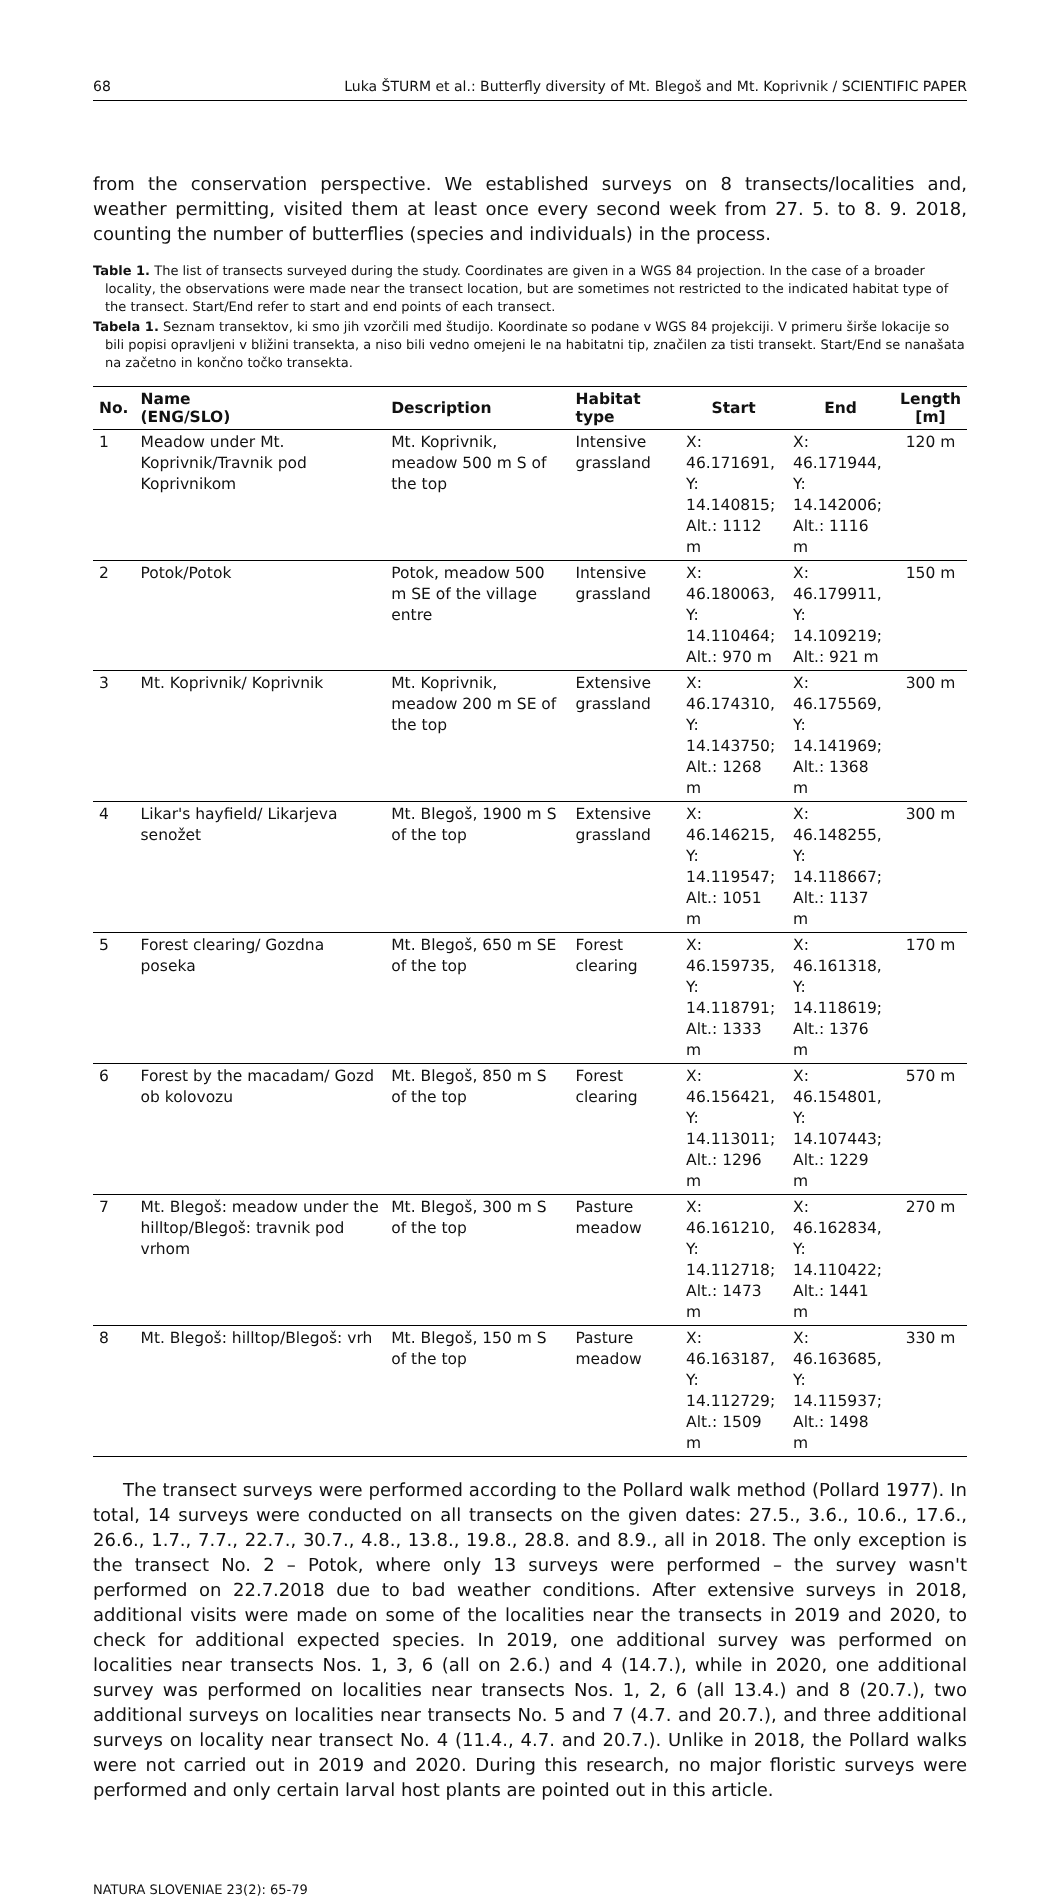68 Luka ŠTURM et al.: Butterfly diversity of Mt. Blegoš and Mt. Koprivnik / SCIENTIFIC PAPER
from the conservation perspective. We established surveys on 8 transects/localities and, weather permitting, visited them at least once every second week from 27. 5. to 8. 9. 2018, counting the number of butterflies (species and individuals) in the process.
Table 1. The list of transects surveyed during the study. Coordinates are given in a WGS 84 projection. In the case of a broader locality, the observations were made near the transect location, but are sometimes not restricted to the indicated habitat type of the transect. Start/End refer to start and end points of each transect.
Tabela 1. Seznam transektov, ki smo jih vzorčili med študijo. Koordinate so podane v WGS 84 projekciji. V primeru širše lokacije so bili popisi opravljeni v bližini transekta, a niso bili vedno omejeni le na habitatni tip, značilen za tisti transekt. Start/End se nanašata na začetno in končno točko transekta.
| No. | Name (ENG/SLO) | Description | Habitat type | Start | End | Length [m] |
| --- | --- | --- | --- | --- | --- | --- |
| 1 | Meadow under Mt. Koprivnik/Travnik pod Koprivnikom | Mt. Koprivnik, meadow 500 m S of the top | Intensive grassland | X: 46.171691, Y: 14.140815; Alt.: 1112 m | X: 46.171944, Y: 14.142006; Alt.: 1116 m | 120 m |
| 2 | Potok/Potok | Potok, meadow 500 m SE of the village entre | Intensive grassland | X: 46.180063, Y: 14.110464; Alt.: 970 m | X: 46.179911, Y: 14.109219; Alt.: 921 m | 150 m |
| 3 | Mt. Koprivnik/ Koprivnik | Mt. Koprivnik, meadow 200 m SE of the top | Extensive grassland | X: 46.174310, Y: 14.143750; Alt.: 1268 m | X: 46.175569, Y: 14.141969; Alt.: 1368 m | 300 m |
| 4 | Likar's hayfield/ Likarjeva senožet | Mt. Blegoš, 1900 m S of the top | Extensive grassland | X: 46.146215, Y: 14.119547; Alt.: 1051 m | X: 46.148255, Y: 14.118667; Alt.: 1137 m | 300 m |
| 5 | Forest clearing/ Gozdna poseka | Mt. Blegoš, 650 m SE of the top | Forest clearing | X: 46.159735, Y: 14.118791; Alt.: 1333 m | X: 46.161318, Y: 14.118619; Alt.: 1376 m | 170 m |
| 6 | Forest by the macadam/ Gozd ob kolovozu | Mt. Blegoš, 850 m S of the top | Forest clearing | X: 46.156421, Y: 14.113011; Alt.: 1296 m | X: 46.154801, Y: 14.107443; Alt.: 1229 m | 570 m |
| 7 | Mt. Blegoš: meadow under the hilltop/Blegoš: travnik pod vrhom | Mt. Blegoš, 300 m S of the top | Pasture meadow | X: 46.161210, Y: 14.112718; Alt.: 1473 m | X: 46.162834, Y: 14.110422; Alt.: 1441 m | 270 m |
| 8 | Mt. Blegoš: hilltop/Blegoš: vrh | Mt. Blegoš, 150 m S of the top | Pasture meadow | X: 46.163187, Y: 14.112729; Alt.: 1509 m | X: 46.163685, Y: 14.115937; Alt.: 1498 m | 330 m |
The transect surveys were performed according to the Pollard walk method (Pollard 1977). In total, 14 surveys were conducted on all transects on the given dates: 27.5., 3.6., 10.6., 17.6., 26.6., 1.7., 7.7., 22.7., 30.7., 4.8., 13.8., 19.8., 28.8. and 8.9., all in 2018. The only exception is the transect No. 2 – Potok, where only 13 surveys were performed – the survey wasn't performed on 22.7.2018 due to bad weather conditions. After extensive surveys in 2018, additional visits were made on some of the localities near the transects in 2019 and 2020, to check for additional expected species. In 2019, one additional survey was performed on localities near transects Nos. 1, 3, 6 (all on 2.6.) and 4 (14.7.), while in 2020, one additional survey was performed on localities near transects Nos. 1, 2, 6 (all 13.4.) and 8 (20.7.), two additional surveys on localities near transects No. 5 and 7 (4.7. and 20.7.), and three additional surveys on locality near transect No. 4 (11.4., 4.7. and 20.7.). Unlike in 2018, the Pollard walks were not carried out in 2019 and 2020. During this research, no major floristic surveys were performed and only certain larval host plants are pointed out in this article.
NATURA SLOVENIAE 23(2): 65-79